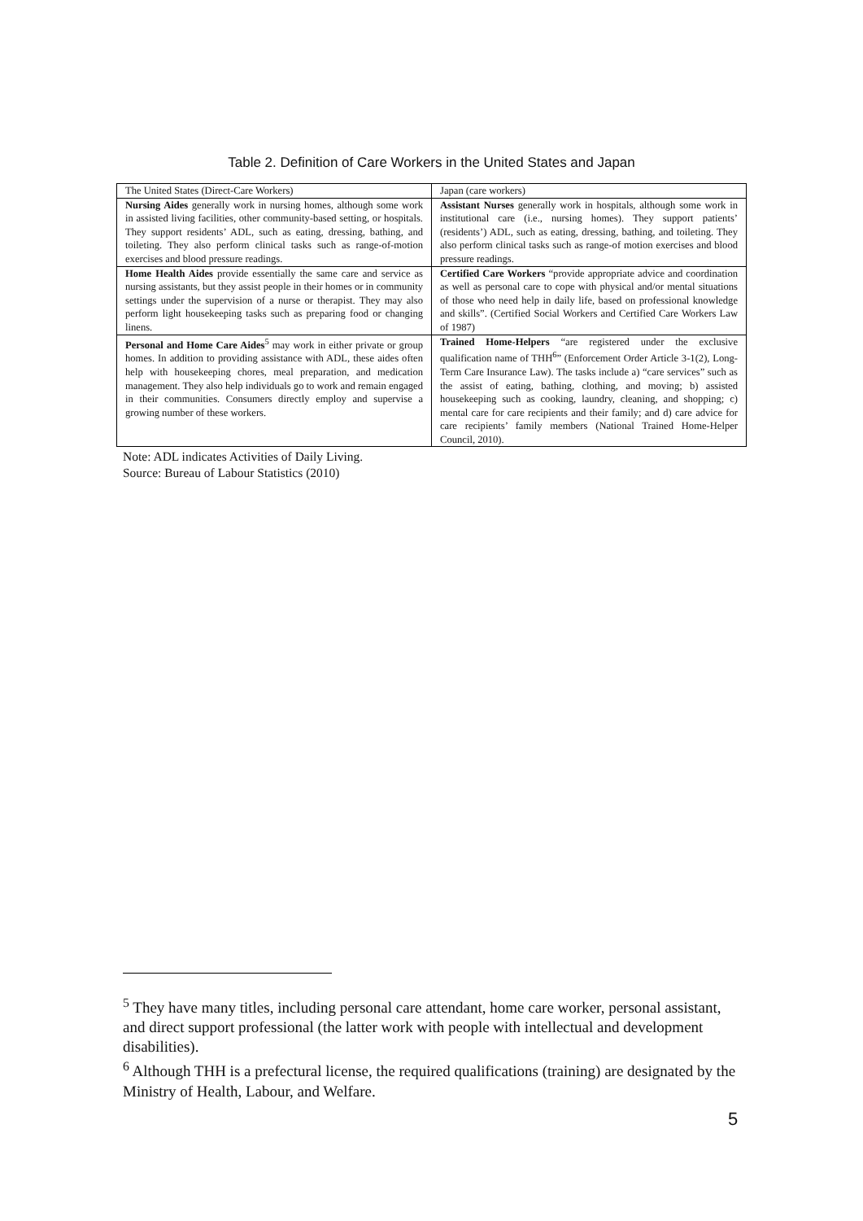Table 2. Definition of Care Workers in the United States and Japan
| The United States (Direct-Care Workers) | Japan (care workers) |
| Nursing Aides generally work in nursing homes, although some work in assisted living facilities, other community-based setting, or hospitals. They support residents’ ADL, such as eating, dressing, bathing, and toileting. They also perform clinical tasks such as range-of-motion exercises and blood pressure readings. | Assistant Nurses generally work in hospitals, although some work in institutional care (i.e., nursing homes). They support patients’ (residents’) ADL, such as eating, dressing, bathing, and toileting. They also perform clinical tasks such as range-of motion exercises and blood pressure readings. |
| Home Health Aides provide essentially the same care and service as nursing assistants, but they assist people in their homes or in community settings under the supervision of a nurse or therapist. They may also perform light housekeeping tasks such as preparing food or changing linens. | Certified Care Workers “provide appropriate advice and coordination as well as personal care to cope with physical and/or mental situations of those who need help in daily life, based on professional knowledge and skills”. (Certified Social Workers and Certified Care Workers Law of 1987) |
| Personal and Home Care Aides<sup>5</sup> may work in either private or group homes. In addition to providing assistance with ADL, these aides often help with housekeeping chores, meal preparation, and medication management. They also help individuals go to work and remain engaged in their communities. Consumers directly employ and supervise a growing number of these workers. | Trained Home-Helpers “are registered under the exclusive qualification name of THH<sup>6</sup>” (Enforcement Order Article 3-1(2), Long-Term Care Insurance Law). The tasks include a) “care services” such as the assist of eating, bathing, clothing, and moving; b) assisted housekeeping such as cooking, laundry, cleaning, and shopping; c) mental care for care recipients and their family; and d) care advice for care recipients’ family members (National Trained Home-Helper Council, 2010). |
Note: ADL indicates Activities of Daily Living.
Source: Bureau of Labour Statistics (2010)
<sup>5</sup> They have many titles, including personal care attendant, home care worker, personal assistant, and direct support professional (the latter work with people with intellectual and development disabilities).
<sup>6</sup> Although THH is a prefectural license, the required qualifications (training) are designated by the Ministry of Health, Labour, and Welfare.
5